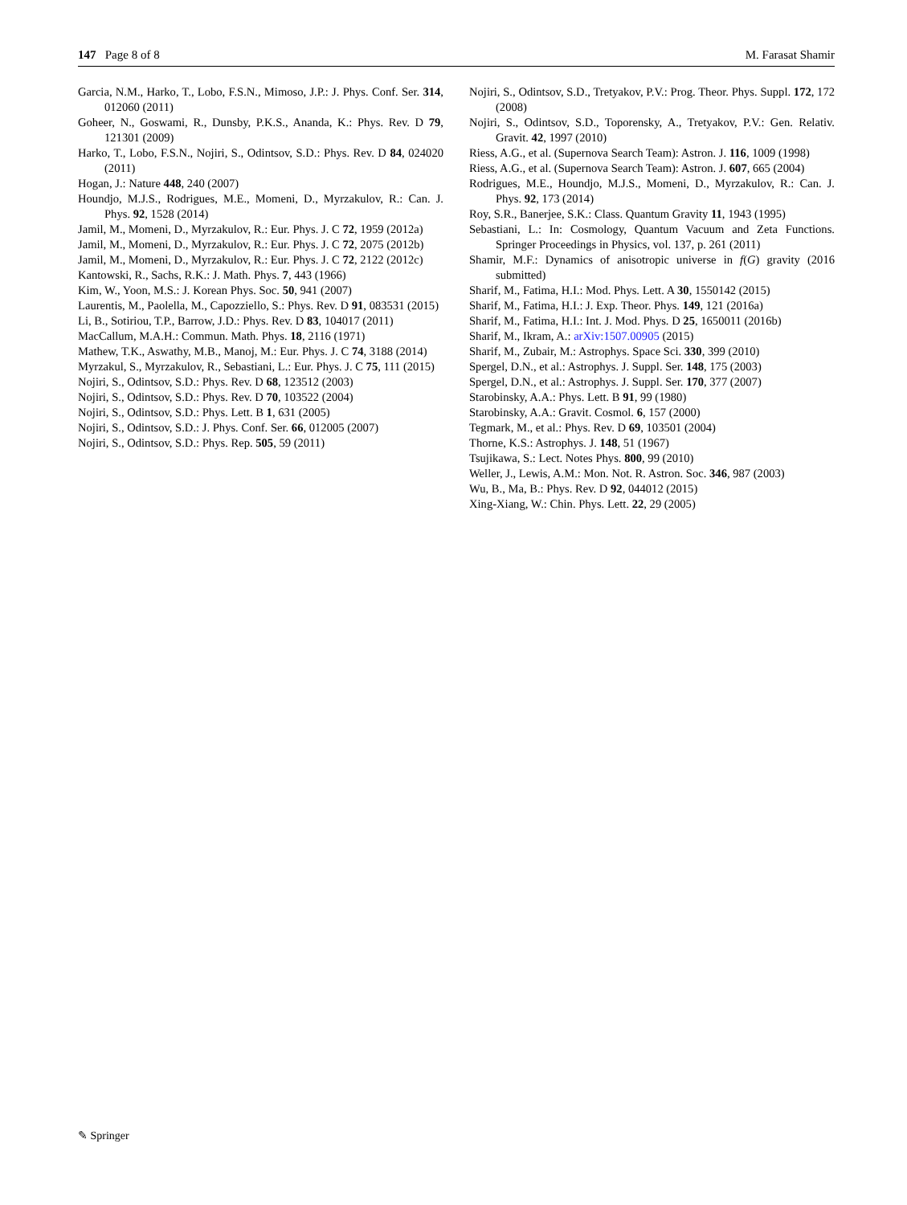147 Page 8 of 8 M. Farasat Shamir
Garcia, N.M., Harko, T., Lobo, F.S.N., Mimoso, J.P.: J. Phys. Conf. Ser. 314, 012060 (2011)
Goheer, N., Goswami, R., Dunsby, P.K.S., Ananda, K.: Phys. Rev. D 79, 121301 (2009)
Harko, T., Lobo, F.S.N., Nojiri, S., Odintsov, S.D.: Phys. Rev. D 84, 024020 (2011)
Hogan, J.: Nature 448, 240 (2007)
Houndjo, M.J.S., Rodrigues, M.E., Momeni, D., Myrzakulov, R.: Can. J. Phys. 92, 1528 (2014)
Jamil, M., Momeni, D., Myrzakulov, R.: Eur. Phys. J. C 72, 1959 (2012a)
Jamil, M., Momeni, D., Myrzakulov, R.: Eur. Phys. J. C 72, 2075 (2012b)
Jamil, M., Momeni, D., Myrzakulov, R.: Eur. Phys. J. C 72, 2122 (2012c)
Kantowski, R., Sachs, R.K.: J. Math. Phys. 7, 443 (1966)
Kim, W., Yoon, M.S.: J. Korean Phys. Soc. 50, 941 (2007)
Laurentis, M., Paolella, M., Capozziello, S.: Phys. Rev. D 91, 083531 (2015)
Li, B., Sotiriou, T.P., Barrow, J.D.: Phys. Rev. D 83, 104017 (2011)
MacCallum, M.A.H.: Commun. Math. Phys. 18, 2116 (1971)
Mathew, T.K., Aswathy, M.B., Manoj, M.: Eur. Phys. J. C 74, 3188 (2014)
Myrzakul, S., Myrzakulov, R., Sebastiani, L.: Eur. Phys. J. C 75, 111 (2015)
Nojiri, S., Odintsov, S.D.: Phys. Rev. D 68, 123512 (2003)
Nojiri, S., Odintsov, S.D.: Phys. Rev. D 70, 103522 (2004)
Nojiri, S., Odintsov, S.D.: Phys. Lett. B 1, 631 (2005)
Nojiri, S., Odintsov, S.D.: J. Phys. Conf. Ser. 66, 012005 (2007)
Nojiri, S., Odintsov, S.D.: Phys. Rep. 505, 59 (2011)
Nojiri, S., Odintsov, S.D., Tretyakov, P.V.: Prog. Theor. Phys. Suppl. 172, 172 (2008)
Nojiri, S., Odintsov, S.D., Toporensky, A., Tretyakov, P.V.: Gen. Relativ. Gravit. 42, 1997 (2010)
Riess, A.G., et al. (Supernova Search Team): Astron. J. 116, 1009 (1998)
Riess, A.G., et al. (Supernova Search Team): Astron. J. 607, 665 (2004)
Rodrigues, M.E., Houndjo, M.J.S., Momeni, D., Myrzakulov, R.: Can. J. Phys. 92, 173 (2014)
Roy, S.R., Banerjee, S.K.: Class. Quantum Gravity 11, 1943 (1995)
Sebastiani, L.: In: Cosmology, Quantum Vacuum and Zeta Functions. Springer Proceedings in Physics, vol. 137, p. 261 (2011)
Shamir, M.F.: Dynamics of anisotropic universe in f(G) gravity (2016 submitted)
Sharif, M., Fatima, H.I.: Mod. Phys. Lett. A 30, 1550142 (2015)
Sharif, M., Fatima, H.I.: J. Exp. Theor. Phys. 149, 121 (2016a)
Sharif, M., Fatima, H.I.: Int. J. Mod. Phys. D 25, 1650011 (2016b)
Sharif, M., Ikram, A.: arXiv:1507.00905 (2015)
Sharif, M., Zubair, M.: Astrophys. Space Sci. 330, 399 (2010)
Spergel, D.N., et al.: Astrophys. J. Suppl. Ser. 148, 175 (2003)
Spergel, D.N., et al.: Astrophys. J. Suppl. Ser. 170, 377 (2007)
Starobinsky, A.A.: Phys. Lett. B 91, 99 (1980)
Starobinsky, A.A.: Gravit. Cosmol. 6, 157 (2000)
Tegmark, M., et al.: Phys. Rev. D 69, 103501 (2004)
Thorne, K.S.: Astrophys. J. 148, 51 (1967)
Tsujikawa, S.: Lect. Notes Phys. 800, 99 (2010)
Weller, J., Lewis, A.M.: Mon. Not. R. Astron. Soc. 346, 987 (2003)
Wu, B., Ma, B.: Phys. Rev. D 92, 044012 (2015)
Xing-Xiang, W.: Chin. Phys. Lett. 22, 29 (2005)
✎ Springer